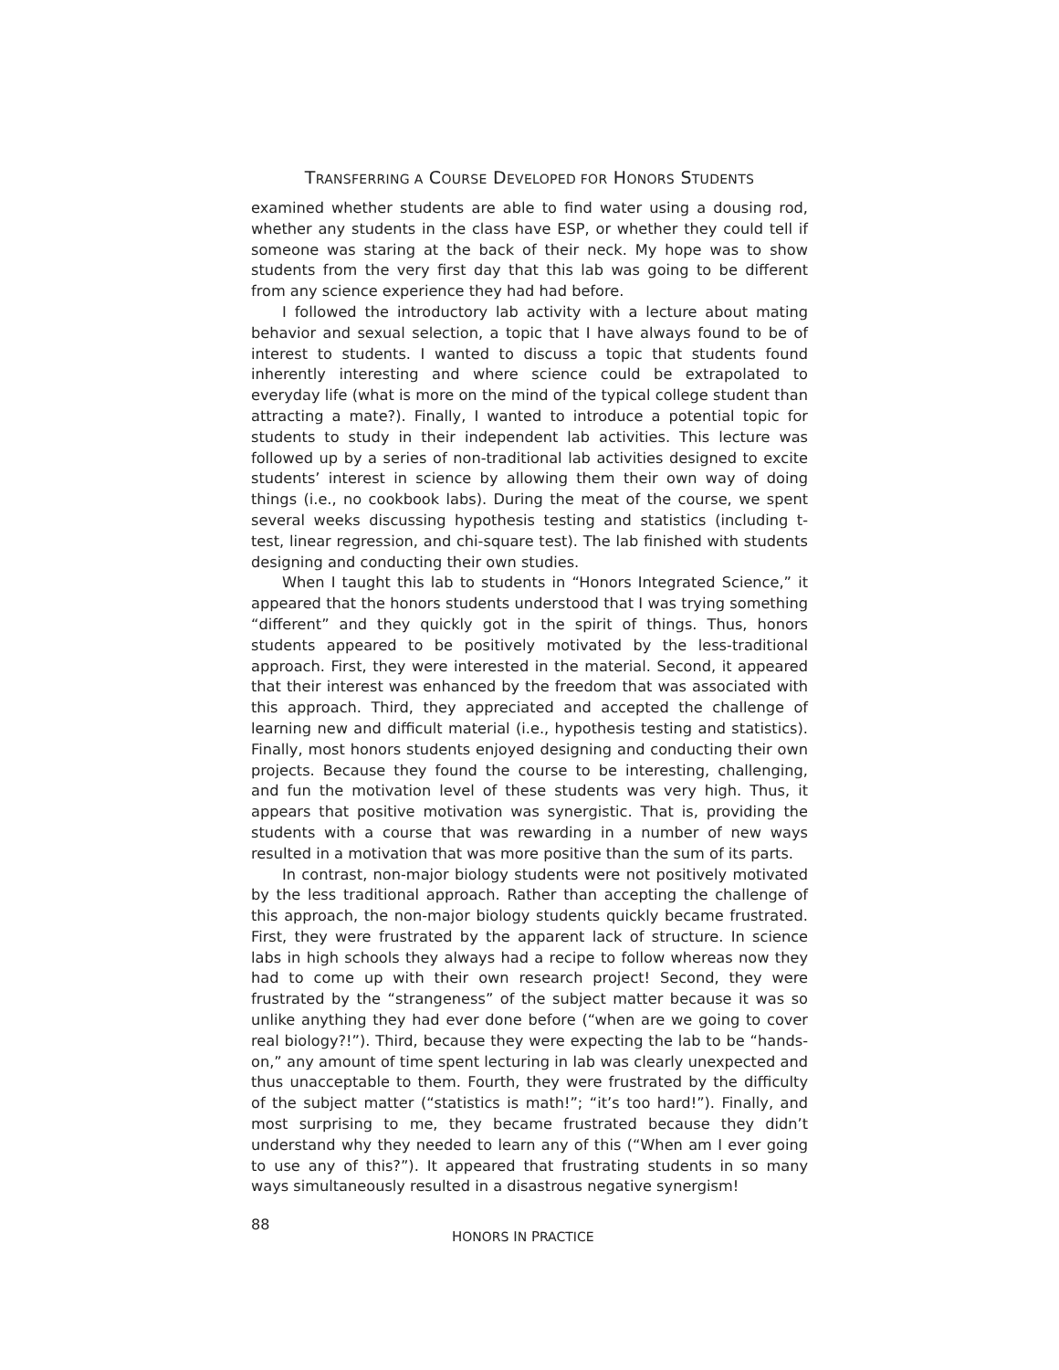TRANSFERRING A COURSE DEVELOPED FOR HONORS STUDENTS
examined whether students are able to find water using a dousing rod, whether any students in the class have ESP, or whether they could tell if someone was staring at the back of their neck. My hope was to show students from the very first day that this lab was going to be different from any science experience they had had before.
I followed the introductory lab activity with a lecture about mating behavior and sexual selection, a topic that I have always found to be of interest to students. I wanted to discuss a topic that students found inherently interesting and where science could be extrapolated to everyday life (what is more on the mind of the typical college student than attracting a mate?). Finally, I wanted to introduce a potential topic for students to study in their independent lab activities. This lecture was followed up by a series of non-traditional lab activities designed to excite students’ interest in science by allowing them their own way of doing things (i.e., no cookbook labs). During the meat of the course, we spent several weeks discussing hypothesis testing and statistics (including t-test, linear regression, and chi-square test). The lab finished with students designing and conducting their own studies.
When I taught this lab to students in “Honors Integrated Science,” it appeared that the honors students understood that I was trying something “different” and they quickly got in the spirit of things. Thus, honors students appeared to be positively motivated by the less-traditional approach. First, they were interested in the material. Second, it appeared that their interest was enhanced by the freedom that was associated with this approach. Third, they appreciated and accepted the challenge of learning new and difficult material (i.e., hypothesis testing and statistics). Finally, most honors students enjoyed designing and conducting their own projects. Because they found the course to be interesting, challenging, and fun the motivation level of these students was very high. Thus, it appears that positive motivation was synergistic. That is, providing the students with a course that was rewarding in a number of new ways resulted in a motivation that was more positive than the sum of its parts.
In contrast, non-major biology students were not positively motivated by the less traditional approach. Rather than accepting the challenge of this approach, the non-major biology students quickly became frustrated. First, they were frustrated by the apparent lack of structure. In science labs in high schools they always had a recipe to follow whereas now they had to come up with their own research project! Second, they were frustrated by the “strangeness” of the subject matter because it was so unlike anything they had ever done before (“when are we going to cover real biology?!”). Third, because they were expecting the lab to be “hands-on,” any amount of time spent lecturing in lab was clearly unexpected and thus unacceptable to them. Fourth, they were frustrated by the difficulty of the subject matter (“statistics is math!”; “it’s too hard!”). Finally, and most surprising to me, they became frustrated because they didn’t understand why they needed to learn any of this (“When am I ever going to use any of this?”). It appeared that frustrating students in so many ways simultaneously resulted in a disastrous negative synergism!
88
HONORS IN PRACTICE